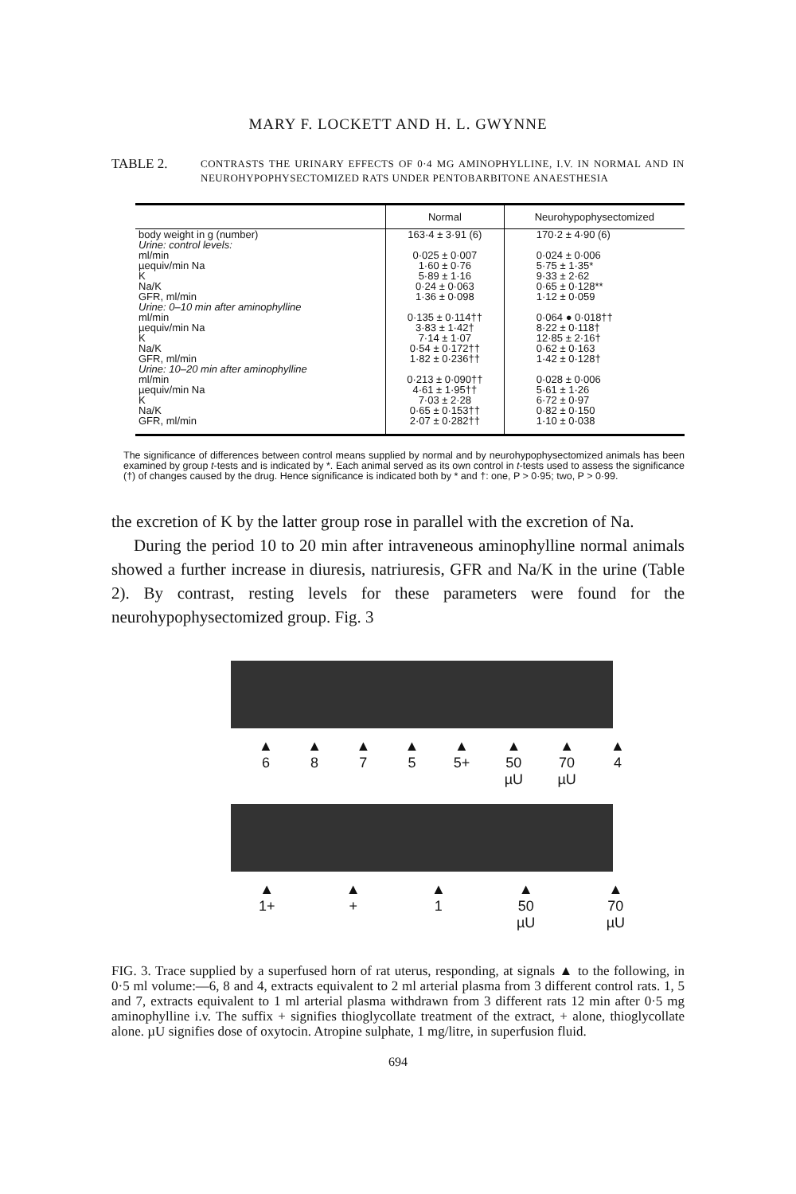MARY F. LOCKETT AND H. L. GWYNNE
TABLE 2.
CONTRASTS THE URINARY EFFECTS OF 0·4 MG AMINOPHYLLINE, I.V. IN NORMAL AND IN NEUROHYPOPHYSECTOMIZED RATS UNDER PENTOBARBITONE ANAESTHESIA
| | Normal | Neurohypophysectomized |
| --- | --- | --- |
| body weight in g (number) | 163·4 ± 3·91 (6) | 170·2 ± 4·90 (6) |
| Urine: control levels: | | |
| ml/min | 0·025 ± 0·007 | 0·024 ± 0·006 |
| µequiv/min Na | 1·60 ± 0·76 | 5·75 ± 1·35* |
| K | 5·89 ± 1·16 | 9·33 ± 2·62 |
| Na/K | 0·24 ± 0·063 | 0·65 ± 0·128** |
| GFR, ml/min | 1·36 ± 0·098 | 1·12 ± 0·059 |
| Urine: 0–10 min after aminophylline | | |
| ml/min | 0·135 ± 0·114†† | 0·064 ● 0·018†† |
| µequiv/min Na | 3·83 ± 1·42† | 8·22 ± 0·118† |
| K | 7·14 ± 1·07 | 12·85 ± 2·16† |
| Na/K | 0·54 ± 0·172†† | 0·62 ± 0·163 |
| GFR, ml/min | 1·82 ± 0·236†† | 1·42 ± 0·128† |
| Urine: 10–20 min after aminophylline | | |
| ml/min | 0·213 ± 0·090†† | 0·028 ± 0·006 |
| µequiv/min Na | 4·61 ± 1·95†† | 5·61 ± 1·26 |
| K | 7·03 ± 2·28 | 6·72 ± 0·97 |
| Na/K | 0·65 ± 0·153†† | 0·82 ± 0·150 |
| GFR, ml/min | 2·07 ± 0·282†† | 1·10 ± 0·038 |
The significance of differences between control means supplied by normal and by neurohypophysectomized animals has been examined by group t-tests and is indicated by *. Each animal served as its own control in t-tests used to assess the significance (†) of changes caused by the drug. Hence significance is indicated both by * and †: one, P > 0·95; two, P > 0·99.
the excretion of K by the latter group rose in parallel with the excretion of Na.
During the period 10 to 20 min after intraveneous aminophylline normal animals showed a further increase in diuresis, natriuresis, GFR and Na/K in the urine (Table 2). By contrast, resting levels for these parameters were found for the neurohypophysectomized group. Fig. 3
▲
6 ▲
8 ▲
7 ▲
5 ▲
5+ ▲
50
µU ▲
70
µU ▲
4
▲
1+ ▲
+ ▲
1 ▲
50
µU ▲
70
µU
FIG. 3. Trace supplied by a superfused horn of rat uterus, responding, at signals ▲ to the following, in 0·5 ml volume:—6, 8 and 4, extracts equivalent to 2 ml arterial plasma from 3 different control rats. 1, 5 and 7, extracts equivalent to 1 ml arterial plasma withdrawn from 3 different rats 12 min after 0·5 mg aminophylline i.v. The suffix + signifies thioglycollate treatment of the extract, + alone, thioglycollate alone. µU signifies dose of oxytocin. Atropine sulphate, 1 mg/litre, in superfusion fluid.
694